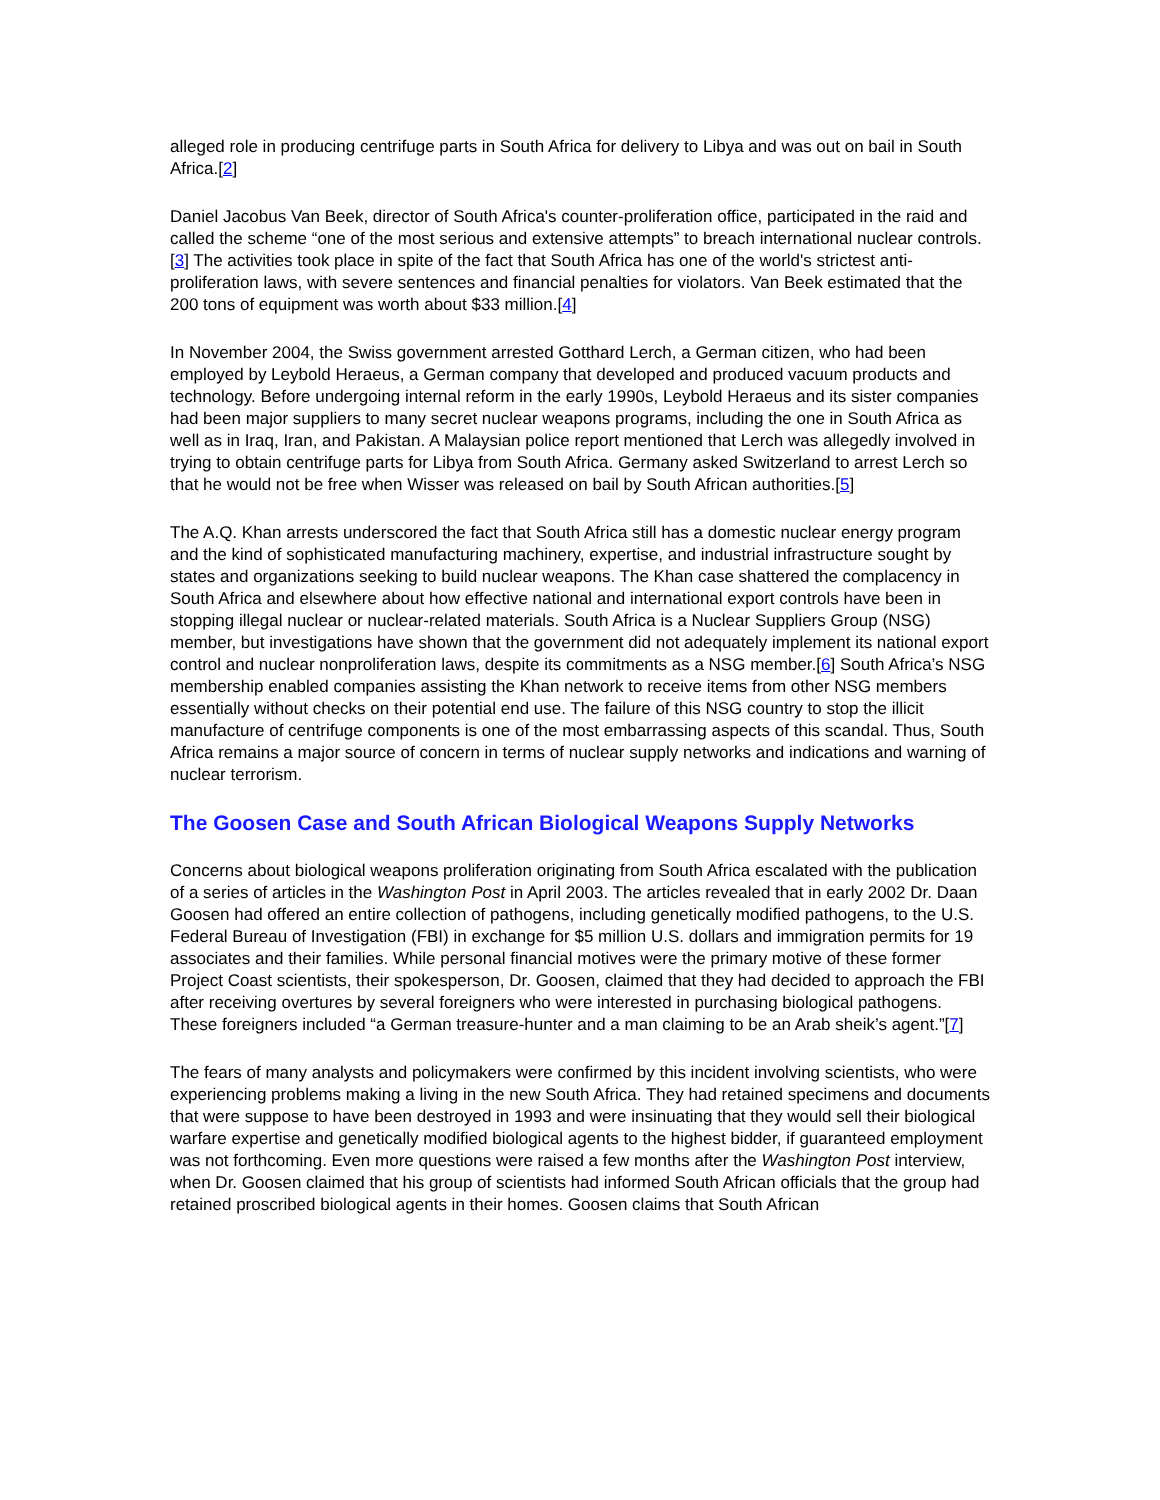alleged role in producing centrifuge parts in South Africa for delivery to Libya and was out on bail in South Africa.[2]
Daniel Jacobus Van Beek, director of South Africa's counter-proliferation office, participated in the raid and called the scheme “one of the most serious and extensive attempts” to breach international nuclear controls.[3] The activities took place in spite of the fact that South Africa has one of the world's strictest anti-proliferation laws, with severe sentences and financial penalties for violators. Van Beek estimated that the 200 tons of equipment was worth about $33 million.[4]
In November 2004, the Swiss government arrested Gotthard Lerch, a German citizen, who had been employed by Leybold Heraeus, a German company that developed and produced vacuum products and technology. Before undergoing internal reform in the early 1990s, Leybold Heraeus and its sister companies had been major suppliers to many secret nuclear weapons programs, including the one in South Africa as well as in Iraq, Iran, and Pakistan. A Malaysian police report mentioned that Lerch was allegedly involved in trying to obtain centrifuge parts for Libya from South Africa. Germany asked Switzerland to arrest Lerch so that he would not be free when Wisser was released on bail by South African authorities.[5]
The A.Q. Khan arrests underscored the fact that South Africa still has a domestic nuclear energy program and the kind of sophisticated manufacturing machinery, expertise, and industrial infrastructure sought by states and organizations seeking to build nuclear weapons. The Khan case shattered the complacency in South Africa and elsewhere about how effective national and international export controls have been in stopping illegal nuclear or nuclear-related materials. South Africa is a Nuclear Suppliers Group (NSG) member, but investigations have shown that the government did not adequately implement its national export control and nuclear nonproliferation laws, despite its commitments as a NSG member.[6] South Africa’s NSG membership enabled companies assisting the Khan network to receive items from other NSG members essentially without checks on their potential end use. The failure of this NSG country to stop the illicit manufacture of centrifuge components is one of the most embarrassing aspects of this scandal. Thus, South Africa remains a major source of concern in terms of nuclear supply networks and indications and warning of nuclear terrorism.
The Goosen Case and South African Biological Weapons Supply Networks
Concerns about biological weapons proliferation originating from South Africa escalated with the publication of a series of articles in the Washington Post in April 2003. The articles revealed that in early 2002 Dr. Daan Goosen had offered an entire collection of pathogens, including genetically modified pathogens, to the U.S. Federal Bureau of Investigation (FBI) in exchange for $5 million U.S. dollars and immigration permits for 19 associates and their families. While personal financial motives were the primary motive of these former Project Coast scientists, their spokesperson, Dr. Goosen, claimed that they had decided to approach the FBI after receiving overtures by several foreigners who were interested in purchasing biological pathogens. These foreigners included “a German treasure-hunter and a man claiming to be an Arab sheik’s agent.”[7]
The fears of many analysts and policymakers were confirmed by this incident involving scientists, who were experiencing problems making a living in the new South Africa. They had retained specimens and documents that were suppose to have been destroyed in 1993 and were insinuating that they would sell their biological warfare expertise and genetically modified biological agents to the highest bidder, if guaranteed employment was not forthcoming. Even more questions were raised a few months after the Washington Post interview, when Dr. Goosen claimed that his group of scientists had informed South African officials that the group had retained proscribed biological agents in their homes. Goosen claims that South African